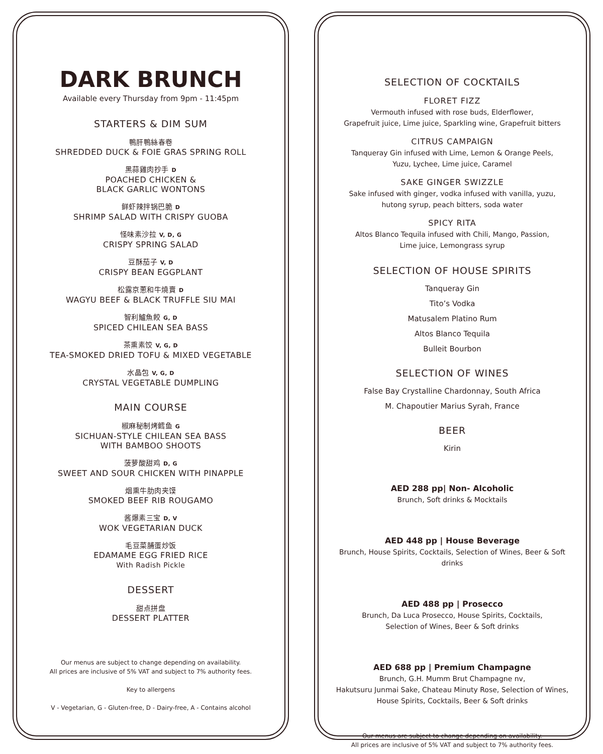DARK BRUNCH
Available every Thursday from 9pm - 11:45pm
STARTERS & DIM SUM
鴨肝鴨絲春卷
SHREDDED DUCK & FOIE GRAS SPRING ROLL
黑蒜雞肉抄手 D
POACHED CHICKEN &
BLACK GARLIC WONTONS
鲜虾辣拌锅巴脆 D
SHRIMP SALAD WITH CRISPY GUOBA
怪味素沙拉 V, D, G
CRISPY SPRING SALAD
豆酥茄子 V, D
CRISPY BEAN EGGPLANT
松露京蔥和牛燒賣 D
WAGYU BEEF & BLACK TRUFFLE SIU MAI
智利鱸魚餃 G, D
SPICED CHILEAN SEA BASS
茶熏素饺 V, G, D
TEA-SMOKED DRIED TOFU & MIXED VEGETABLE
水晶包 V, G, D
CRYSTAL VEGETABLE DUMPLING
MAIN COURSE
椒麻秘制烤鳕鱼 G
SICHUAN-STYLE CHILEAN SEA BASS
WITH BAMBOO SHOOTS
菠萝酸甜鸡 D, G
SWEET AND SOUR CHICKEN WITH PINAPPLE
烟熏牛肋肉夹馍
SMOKED BEEF RIB ROUGAMO
酱爆素三宝 D, V
WOK VEGETARIAN DUCK
毛豆菜脯蛋炒饭
EDAMAME EGG FRIED RICE
With Radish Pickle
DESSERT
甜点拼盘
DESSERT PLATTER
Our menus are subject to change depending on availability.
All prices are inclusive of 5% VAT and subject to 7% authority fees.
Key to allergens
V - Vegetarian, G - Gluten-free, D - Dairy-free, A - Contains alcohol
SELECTION OF COCKTAILS
FLORET FIZZ
Vermouth infused with rose buds, Elderflower,
Grapefruit juice, Lime juice, Sparkling wine, Grapefruit bitters
CITRUS CAMPAIGN
Tanqueray Gin infused with Lime, Lemon & Orange Peels,
Yuzu, Lychee, Lime juice, Caramel
SAKE GINGER SWIZZLE
Sake infused with ginger, vodka infused with vanilla, yuzu,
hutong syrup, peach bitters, soda water
SPICY RITA
Altos Blanco Tequila infused with Chili, Mango, Passion,
Lime juice, Lemongrass syrup
SELECTION OF HOUSE SPIRITS
Tanqueray Gin
Tito’s Vodka
Matusalem Platino Rum
Altos Blanco Tequila
Bulleit Bourbon
SELECTION OF WINES
False Bay Crystalline Chardonnay, South Africa
M. Chapoutier Marius Syrah, France
BEER
Kirin
AED 288 pp| Non- Alcoholic
Brunch, Soft drinks & Mocktails
AED 448 pp | House Beverage
Brunch, House Spirits, Cocktails, Selection of Wines, Beer & Soft drinks
AED 488 pp | Prosecco
Brunch, Da Luca Prosecco, House Spirits, Cocktails,
Selection of Wines, Beer & Soft drinks
AED 688 pp | Premium Champagne
Brunch, G.H. Mumm Brut Champagne nv,
Hakutsuru Junmai Sake, Chateau Minuty Rose, Selection of Wines,
House Spirits, Cocktails, Beer & Soft drinks
Our menus are subject to change depending on availability.
All prices are inclusive of 5% VAT and subject to 7% authority fees.